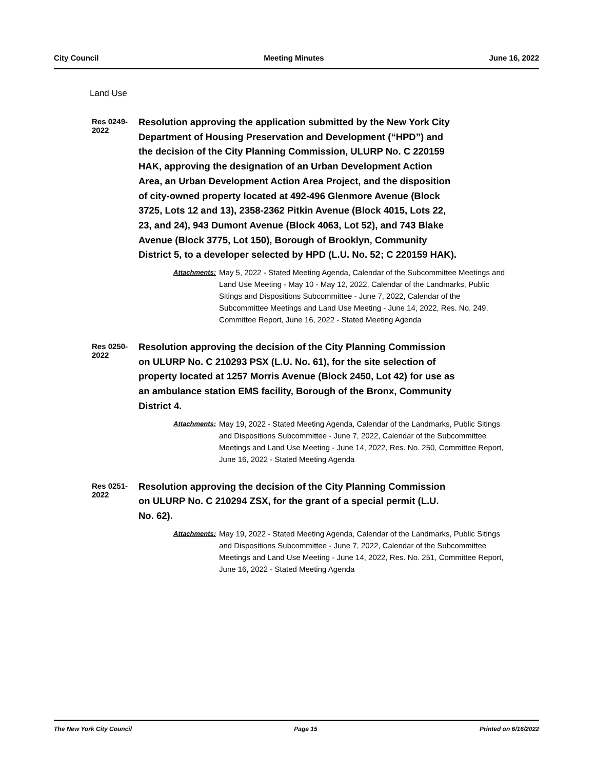City Council Meeting Minutes June 16, 2022
Land Use
Res 0249-2022
Resolution approving the application submitted by the New York City Department of Housing Preservation and Development (“HPD”) and the decision of the City Planning Commission, ULURP No. C 220159 HAK, approving the designation of an Urban Development Action Area, an Urban Development Action Area Project, and the disposition of city-owned property located at 492-496 Glenmore Avenue (Block 3725, Lots 12 and 13), 2358-2362 Pitkin Avenue (Block 4015, Lots 22, 23, and 24), 943 Dumont Avenue (Block 4063, Lot 52), and 743 Blake Avenue (Block 3775, Lot 150), Borough of Brooklyn, Community District 5, to a developer selected by HPD (L.U. No. 52; C 220159 HAK).
Attachments: May 5, 2022 - Stated Meeting Agenda, Calendar of the Subcommittee Meetings and Land Use Meeting - May 10 - May 12, 2022, Calendar of the Landmarks, Public Sitings and Dispositions Subcommittee - June 7, 2022, Calendar of the Subcommittee Meetings and Land Use Meeting - June 14, 2022, Res. No. 249, Committee Report, June 16, 2022 - Stated Meeting Agenda
Res 0250-2022
Resolution approving the decision of the City Planning Commission on ULURP No. C 210293 PSX (L.U. No. 61), for the site selection of property located at 1257 Morris Avenue (Block 2450, Lot 42) for use as an ambulance station EMS facility, Borough of the Bronx, Community District 4.
Attachments: May 19, 2022 - Stated Meeting Agenda, Calendar of the Landmarks, Public Sitings and Dispositions Subcommittee - June 7, 2022, Calendar of the Subcommittee Meetings and Land Use Meeting - June 14, 2022, Res. No. 250, Committee Report, June 16, 2022 - Stated Meeting Agenda
Res 0251-2022
Resolution approving the decision of the City Planning Commission on ULURP No. C 210294 ZSX, for the grant of a special permit (L.U. No. 62).
Attachments: May 19, 2022 - Stated Meeting Agenda, Calendar of the Landmarks, Public Sitings and Dispositions Subcommittee - June 7, 2022, Calendar of the Subcommittee Meetings and Land Use Meeting - June 14, 2022, Res. No. 251, Committee Report, June 16, 2022 - Stated Meeting Agenda
The New York City Council Page 15 Printed on 6/16/2022